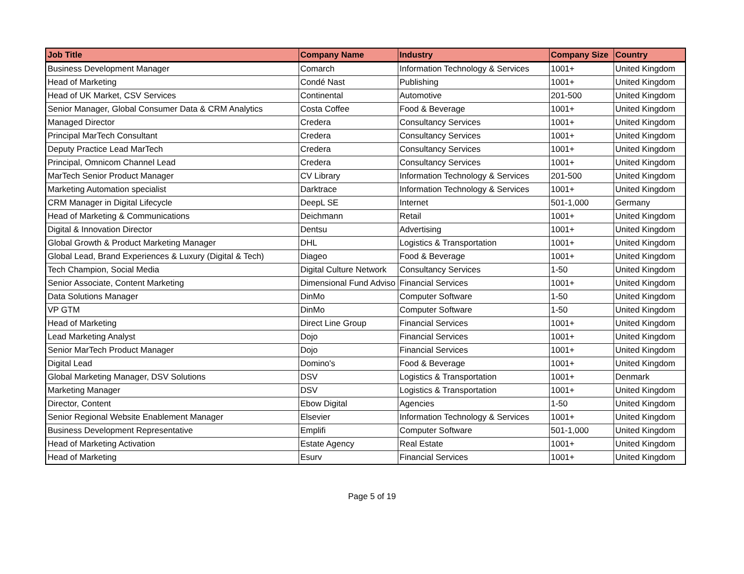| Job Title | Company Name | Industry | Company Size | Country |
| --- | --- | --- | --- | --- |
| Business Development Manager | Comarch | Information Technology & Services | 1001+ | United Kingdom |
| Head of Marketing | Condé Nast | Publishing | 1001+ | United Kingdom |
| Head of UK Market, CSV Services | Continental | Automotive | 201-500 | United Kingdom |
| Senior Manager, Global Consumer Data & CRM Analytics | Costa Coffee | Food & Beverage | 1001+ | United Kingdom |
| Managed Director | Credera | Consultancy Services | 1001+ | United Kingdom |
| Principal MarTech Consultant | Credera | Consultancy Services | 1001+ | United Kingdom |
| Deputy Practice Lead MarTech | Credera | Consultancy Services | 1001+ | United Kingdom |
| Principal, Omnicom Channel Lead | Credera | Consultancy Services | 1001+ | United Kingdom |
| MarTech Senior Product Manager | CV Library | Information Technology & Services | 201-500 | United Kingdom |
| Marketing Automation specialist | Darktrace | Information Technology & Services | 1001+ | United Kingdom |
| CRM Manager in Digital Lifecycle | DeepL SE | Internet | 501-1,000 | Germany |
| Head of Marketing & Communications | Deichmann | Retail | 1001+ | United Kingdom |
| Digital & Innovation Director | Dentsu | Advertising | 1001+ | United Kingdom |
| Global Growth & Product Marketing Manager | DHL | Logistics & Transportation | 1001+ | United Kingdom |
| Global Lead, Brand Experiences & Luxury (Digital & Tech) | Diageo | Food & Beverage | 1001+ | United Kingdom |
| Tech Champion, Social Media | Digital Culture Network | Consultancy Services | 1-50 | United Kingdom |
| Senior Associate, Content Marketing | Dimensional Fund Adviso | Financial Services | 1001+ | United Kingdom |
| Data Solutions Manager | DinMo | Computer Software | 1-50 | United Kingdom |
| VP GTM | DinMo | Computer Software | 1-50 | United Kingdom |
| Head of Marketing | Direct Line Group | Financial Services | 1001+ | United Kingdom |
| Lead Marketing Analyst | Dojo | Financial Services | 1001+ | United Kingdom |
| Senior MarTech Product Manager | Dojo | Financial Services | 1001+ | United Kingdom |
| Digital Lead | Domino's | Food & Beverage | 1001+ | United Kingdom |
| Global Marketing Manager, DSV Solutions | DSV | Logistics & Transportation | 1001+ | Denmark |
| Marketing Manager | DSV | Logistics & Transportation | 1001+ | United Kingdom |
| Director, Content | Ebow Digital | Agencies | 1-50 | United Kingdom |
| Senior Regional Website Enablement Manager | Elsevier | Information Technology & Services | 1001+ | United Kingdom |
| Business Development Representative | Emplifi | Computer Software | 501-1,000 | United Kingdom |
| Head of Marketing Activation | Estate Agency | Real Estate | 1001+ | United Kingdom |
| Head of Marketing | Esurv | Financial Services | 1001+ | United Kingdom |
Page 5 of 19